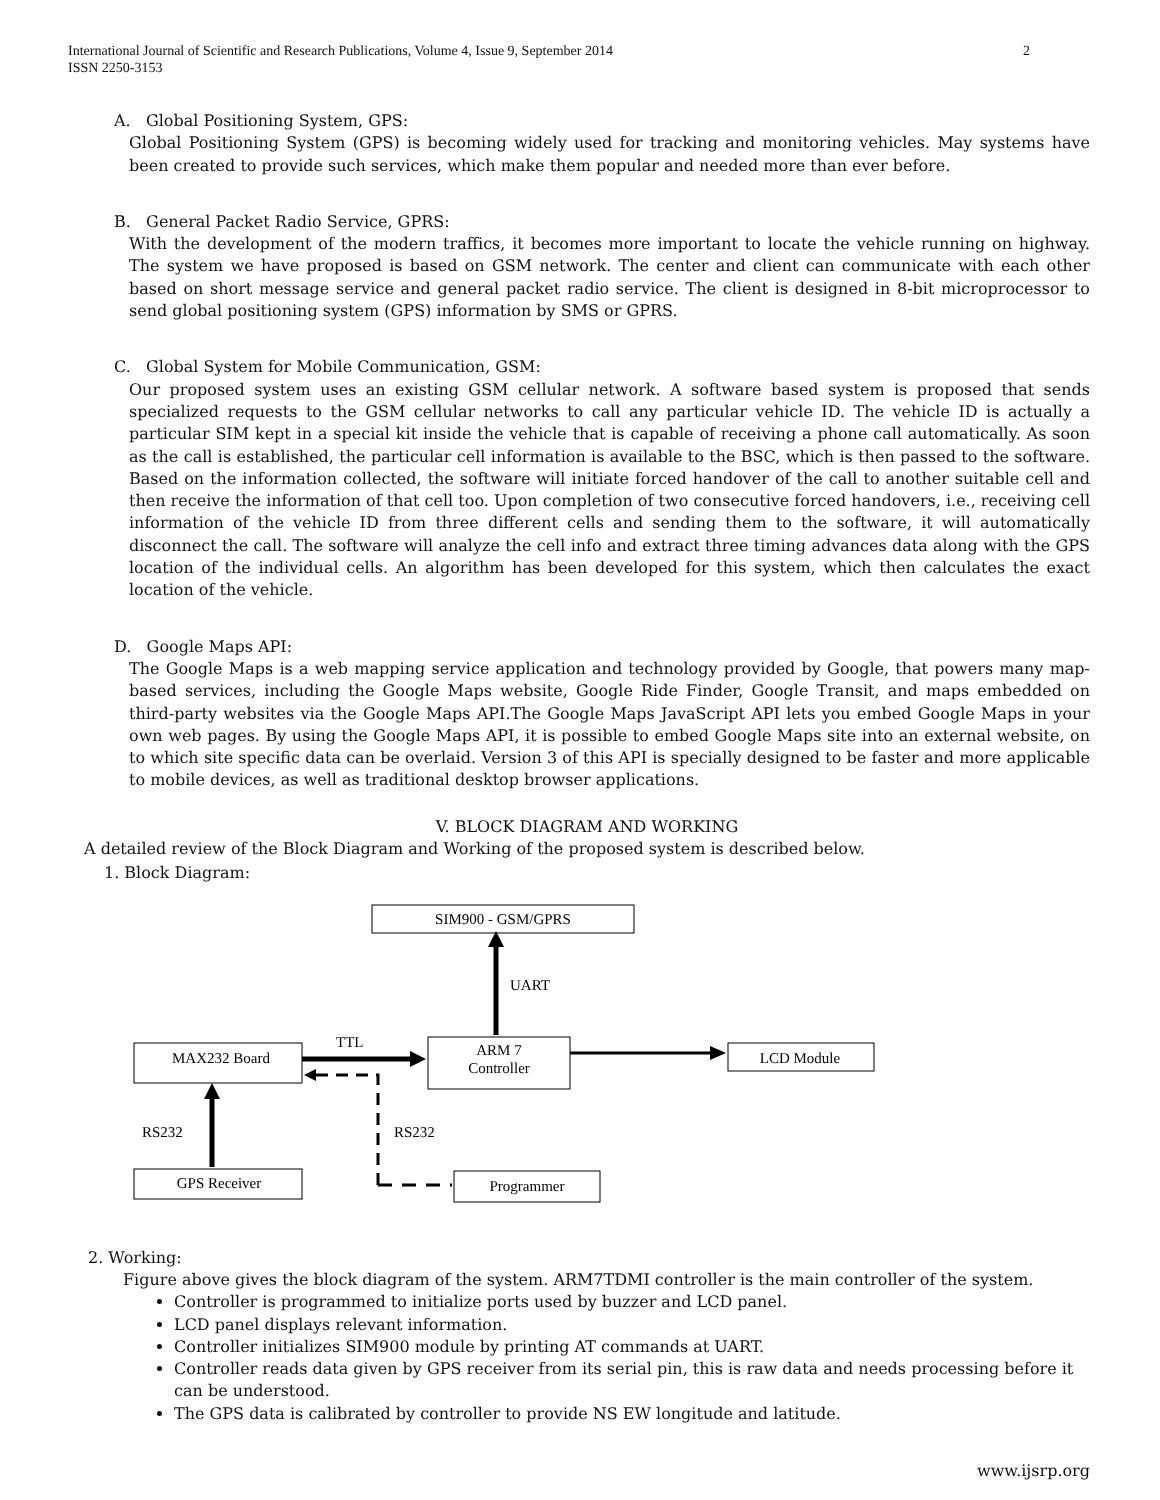International Journal of Scientific and Research Publications, Volume 4, Issue 9, September 2014
ISSN 2250-3153
2
A. Global Positioning System, GPS:
Global Positioning System (GPS) is becoming widely used for tracking and monitoring vehicles. May systems have been created to provide such services, which make them popular and needed more than ever before.
B. General Packet Radio Service, GPRS:
With the development of the modern traffics, it becomes more important to locate the vehicle running on highway. The system we have proposed is based on GSM network. The center and client can communicate with each other based on short message service and general packet radio service. The client is designed in 8-bit microprocessor to send global positioning system (GPS) information by SMS or GPRS.
C. Global System for Mobile Communication, GSM:
Our proposed system uses an existing GSM cellular network. A software based system is proposed that sends specialized requests to the GSM cellular networks to call any particular vehicle ID. The vehicle ID is actually a particular SIM kept in a special kit inside the vehicle that is capable of receiving a phone call automatically. As soon as the call is established, the particular cell information is available to the BSC, which is then passed to the software. Based on the information collected, the software will initiate forced handover of the call to another suitable cell and then receive the information of that cell too. Upon completion of two consecutive forced handovers, i.e., receiving cell information of the vehicle ID from three different cells and sending them to the software, it will automatically disconnect the call. The software will analyze the cell info and extract three timing advances data along with the GPS location of the individual cells. An algorithm has been developed for this system, which then calculates the exact location of the vehicle.
D. Google Maps API:
The Google Maps is a web mapping service application and technology provided by Google, that powers many map-based services, including the Google Maps website, Google Ride Finder, Google Transit, and maps embedded on third-party websites via the Google Maps API.The Google Maps JavaScript API lets you embed Google Maps in your own web pages. By using the Google Maps API, it is possible to embed Google Maps site into an external website, on to which site specific data can be overlaid. Version 3 of this API is specially designed to be faster and more applicable to mobile devices, as well as traditional desktop browser applications.
V. BLOCK DIAGRAM AND WORKING
A detailed review of the Block Diagram and Working of the proposed system is described below.
1. Block Diagram:
SIM900 - GSM/GPRS
ARM 7
Controller
MAX232 Board
LCD Module
GPS Receiver
Programmer
UART
TTL
RS232
RS232
2. Working:
Figure above gives the block diagram of the system. ARM7TDMI controller is the main controller of the system.
Controller is programmed to initialize ports used by buzzer and LCD panel.
LCD panel displays relevant information.
Controller initializes SIM900 module by printing AT commands at UART.
Controller reads data given by GPS receiver from its serial pin, this is raw data and needs processing before it can be understood.
The GPS data is calibrated by controller to provide NS EW longitude and latitude.
www.ijsrp.org